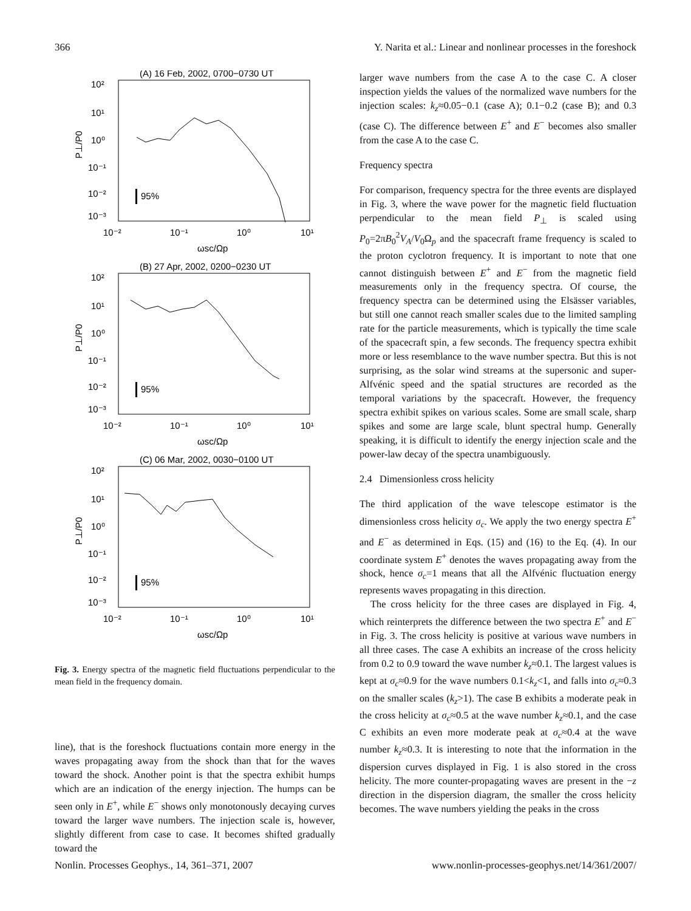366 Y. Narita et al.: Linear and nonlinear processes in the foreshock
(A) 16 Feb, 2002, 0700−0730 UT
10²
10¹
10⁰
10⁻¹
10⁻²
10⁻³
95%
10⁻²
10⁻¹
10⁰
10¹
ωsc/Ωp
P⊥/P0
(B) 27 Apr, 2002, 0200−0230 UT
10²
10¹
10⁰
10⁻¹
10⁻²
10⁻³
95%
10⁻²
10⁻¹
10⁰
10¹
ωsc/Ωp
P⊥/P0
(C) 06 Mar, 2002, 0030−0100 UT
10²
10¹
10⁰
10⁻¹
10⁻²
10⁻³
95%
10⁻²
10⁻¹
10⁰
10¹
ωsc/Ωp
P⊥/P0
Fig. 3. Energy spectra of the magnetic field fluctuations perpendicular to the mean field in the frequency domain.
line), that is the foreshock fluctuations contain more energy in the waves propagating away from the shock than that for the waves toward the shock. Another point is that the spectra exhibit humps which are an indication of the energy injection. The humps can be seen only in E<sup>+</sup>, while E<sup>−</sup> shows only monotonously decaying curves toward the larger wave numbers. The injection scale is, however, slightly different from case to case. It becomes shifted gradually toward the
larger wave numbers from the case A to the case C. A closer inspection yields the values of the normalized wave numbers for the injection scales: k<sub>z</sub>≈0.05−0.1 (case A); 0.1−0.2 (case B); and 0.3 (case C). The difference between E<sup>+</sup> and E<sup>−</sup> becomes also smaller from the case A to the case C.
Frequency spectra
For comparison, frequency spectra for the three events are displayed in Fig. 3, where the wave power for the magnetic field fluctuation perpendicular to the mean field P<sub>⊥</sub> is scaled using P<sub>0</sub>=2πB<sub>0</sub><sup>2</sup>V<sub>A</sub>/V<sub>0</sub>Ω<sub>p</sub> and the spacecraft frame frequency is scaled to the proton cyclotron frequency. It is important to note that one cannot distinguish between E<sup>+</sup> and E<sup>−</sup> from the magnetic field measurements only in the frequency spectra. Of course, the frequency spectra can be determined using the Elsässer variables, but still one cannot reach smaller scales due to the limited sampling rate for the particle measurements, which is typically the time scale of the spacecraft spin, a few seconds. The frequency spectra exhibit more or less resemblance to the wave number spectra. But this is not surprising, as the solar wind streams at the supersonic and super-Alfvénic speed and the spatial structures are recorded as the temporal variations by the spacecraft. However, the frequency spectra exhibit spikes on various scales. Some are small scale, sharp spikes and some are large scale, blunt spectral hump. Generally speaking, it is difficult to identify the energy injection scale and the power-law decay of the spectra unambiguously.
2.4 Dimensionless cross helicity
The third application of the wave telescope estimator is the dimensionless cross helicity σ<sub>c</sub>. We apply the two energy spectra E<sup>+</sup> and E<sup>−</sup> as determined in Eqs. (15) and (16) to the Eq. (4). In our coordinate system E<sup>+</sup> denotes the waves propagating away from the shock, hence σ<sub>c</sub>=1 means that all the Alfvénic fluctuation energy represents waves propagating in this direction.
The cross helicity for the three cases are displayed in Fig. 4, which reinterprets the difference between the two spectra E<sup>+</sup> and E<sup>−</sup> in Fig. 3. The cross helicity is positive at various wave numbers in all three cases. The case A exhibits an increase of the cross helicity from 0.2 to 0.9 toward the wave number k<sub>z</sub>≈0.1. The largest values is kept at σ<sub>c</sub>≈0.9 for the wave numbers 0.1<k<sub>z</sub><1, and falls into σ<sub>c</sub>≈0.3 on the smaller scales (k<sub>z</sub>>1). The case B exhibits a moderate peak in the cross helicity at σ<sub>c</sub>≈0.5 at the wave number k<sub>z</sub>≈0.1, and the case C exhibits an even more moderate peak at σ<sub>c</sub>≈0.4 at the wave number k<sub>z</sub>≈0.3. It is interesting to note that the information in the dispersion curves displayed in Fig. 1 is also stored in the cross helicity. The more counter-propagating waves are present in the −z direction in the dispersion diagram, the smaller the cross helicity becomes. The wave numbers yielding the peaks in the cross
Nonlin. Processes Geophys., 14, 361–371, 2007 www.nonlin-processes-geophys.net/14/361/2007/